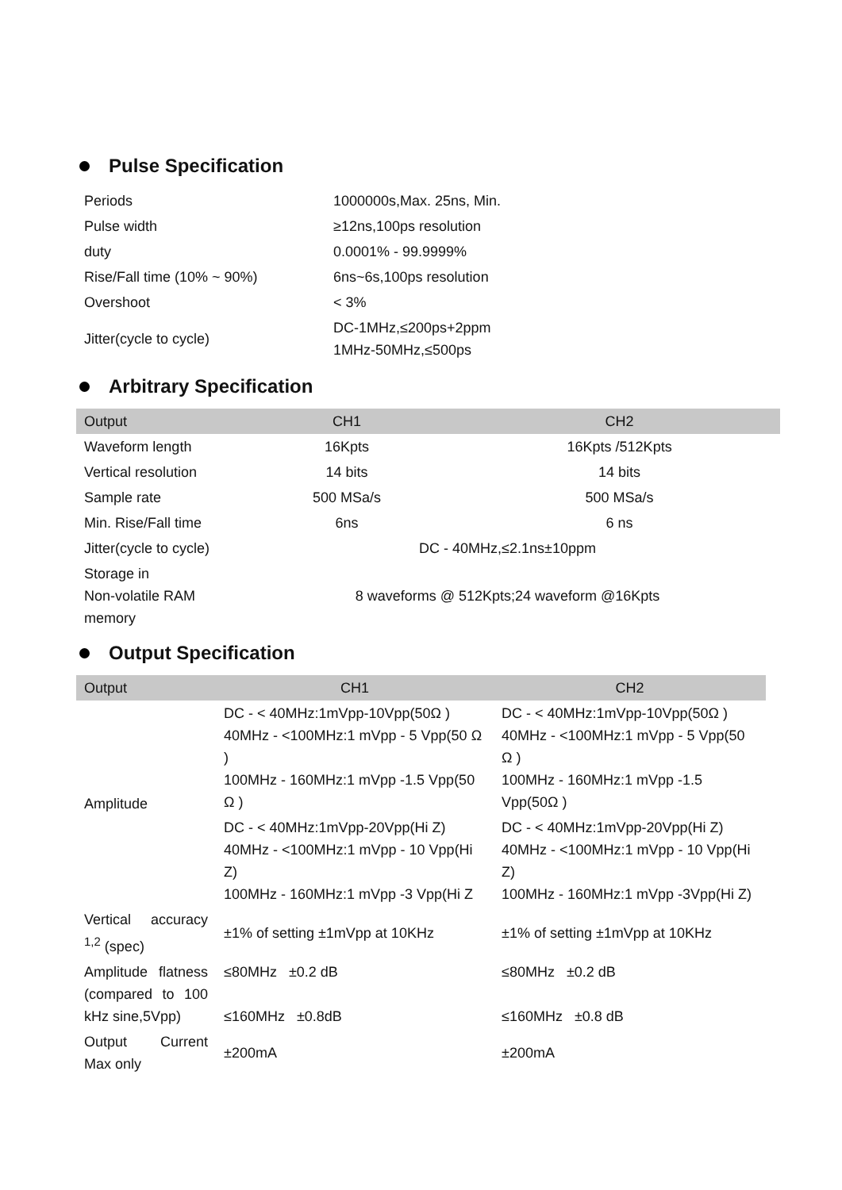Pulse Specification
| Periods | 1000000s,Max. 25ns, Min. |
| Pulse width | ≥12ns,100ps resolution |
| duty | 0.0001% - 99.9999% |
| Rise/Fall time (10% ~ 90%) | 6ns~6s,100ps resolution |
| Overshoot | < 3% |
| Jitter(cycle to cycle) | DC-1MHz,≤200ps+2ppm 1MHz-50MHz,≤500ps |
Arbitrary Specification
| Output | CH1 | CH2 |
| --- | --- | --- |
| Waveform length | 16Kpts | 16Kpts /512Kpts |
| Vertical resolution | 14 bits | 14 bits |
| Sample rate | 500 MSa/s | 500 MSa/s |
| Min. Rise/Fall time | 6ns | 6 ns |
| Jitter(cycle to cycle) | DC - 40MHz,≤2.1ns±10ppm | |
| Storage in Non-volatile RAM memory | 8 waveforms @ 512Kpts;24 waveform @16Kpts | |
Output Specification
| Output | CH1 | CH2 |
| --- | --- | --- |
| Amplitude | DC - < 40MHz:1mVpp-10Vpp(50Ω ) 40MHz - <100MHz:1 mVpp - 5 Vpp(50 Ω ) 100MHz - 160MHz:1 mVpp -1.5 Vpp(50 Ω ) | DC - < 40MHz:1mVpp-10Vpp(50Ω ) 40MHz - <100MHz:1 mVpp - 5 Vpp(50 Ω ) 100MHz - 160MHz:1 mVpp -1.5 Vpp(50Ω ) |
| | DC - < 40MHz:1mVpp-20Vpp(Hi Z) 40MHz - <100MHz:1 mVpp - 10 Vpp(Hi Z) 100MHz - 160MHz:1 mVpp -3 Vpp(Hi Z | DC - < 40MHz:1mVpp-20Vpp(Hi Z) 40MHz - <100MHz:1 mVpp - 10 Vpp(Hi Z) 100MHz - 160MHz:1 mVpp -3Vpp(Hi Z) |
| Vertical accuracy <sup>1,2</sup> (spec) | ±1% of setting ±1mVpp at 10KHz | ±1% of setting ±1mVpp at 10KHz |
| Amplitude flatness (compared to 100 kHz sine,5Vpp) | ≤80MHz ±0.2 dB ≤160MHz ±0.8dB | ≤80MHz ±0.2 dB ≤160MHz ±0.8 dB |
| Output Current Max only | ±200mA | ±200mA |